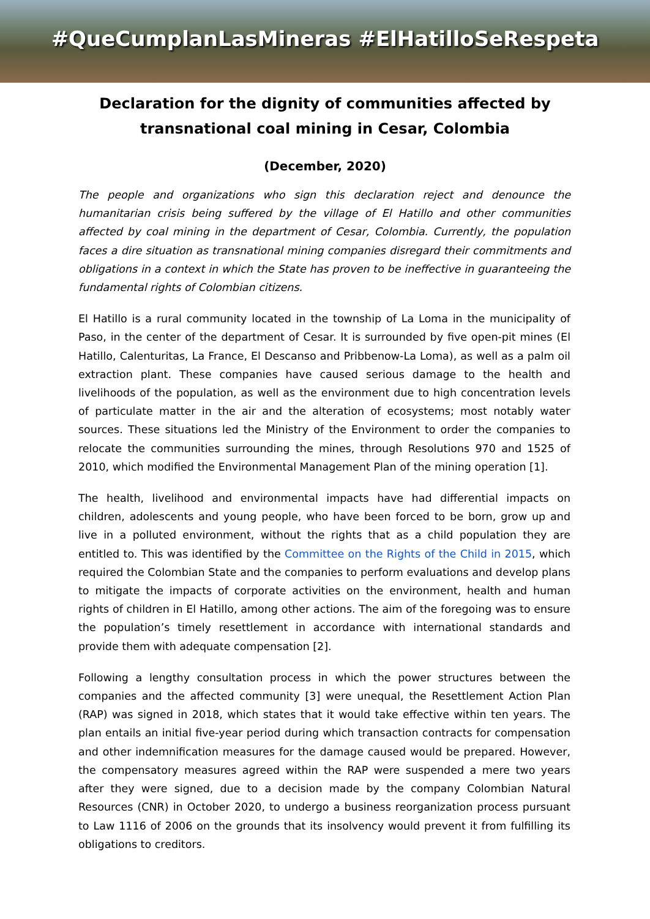#QueCumplanLasMineras #ElHatilloSeRespeta
Declaration for the dignity of communities affected by
transnational coal mining in Cesar, Colombia
(December, 2020)
The people and organizations who sign this declaration reject and denounce the humanitarian crisis being suffered by the village of El Hatillo and other communities affected by coal mining in the department of Cesar, Colombia. Currently, the population faces a dire situation as transnational mining companies disregard their commitments and obligations in a context in which the State has proven to be ineffective in guaranteeing the fundamental rights of Colombian citizens.
El Hatillo is a rural community located in the township of La Loma in the municipality of Paso, in the center of the department of Cesar. It is surrounded by five open-pit mines (El Hatillo, Calenturitas, La France, El Descanso and Pribbenow-La Loma), as well as a palm oil extraction plant. These companies have caused serious damage to the health and livelihoods of the population, as well as the environment due to high concentration levels of particulate matter in the air and the alteration of ecosystems; most notably water sources. These situations led the Ministry of the Environment to order the companies to relocate the communities surrounding the mines, through Resolutions 970 and 1525 of 2010, which modified the Environmental Management Plan of the mining operation [1].
The health, livelihood and environmental impacts have had differential impacts on children, adolescents and young people, who have been forced to be born, grow up and live in a polluted environment, without the rights that as a child population they are entitled to. This was identified by the Committee on the Rights of the Child in 2015, which required the Colombian State and the companies to perform evaluations and develop plans to mitigate the impacts of corporate activities on the environment, health and human rights of children in El Hatillo, among other actions. The aim of the foregoing was to ensure the population’s timely resettlement in accordance with international standards and provide them with adequate compensation [2].
Following a lengthy consultation process in which the power structures between the companies and the affected community [3] were unequal, the Resettlement Action Plan (RAP) was signed in 2018, which states that it would take effective within ten years. The plan entails an initial five-year period during which transaction contracts for compensation and other indemnification measures for the damage caused would be prepared. However, the compensatory measures agreed within the RAP were suspended a mere two years after they were signed, due to a decision made by the company Colombian Natural Resources (CNR) in October 2020, to undergo a business reorganization process pursuant to Law 1116 of 2006 on the grounds that its insolvency would prevent it from fulfilling its obligations to creditors.